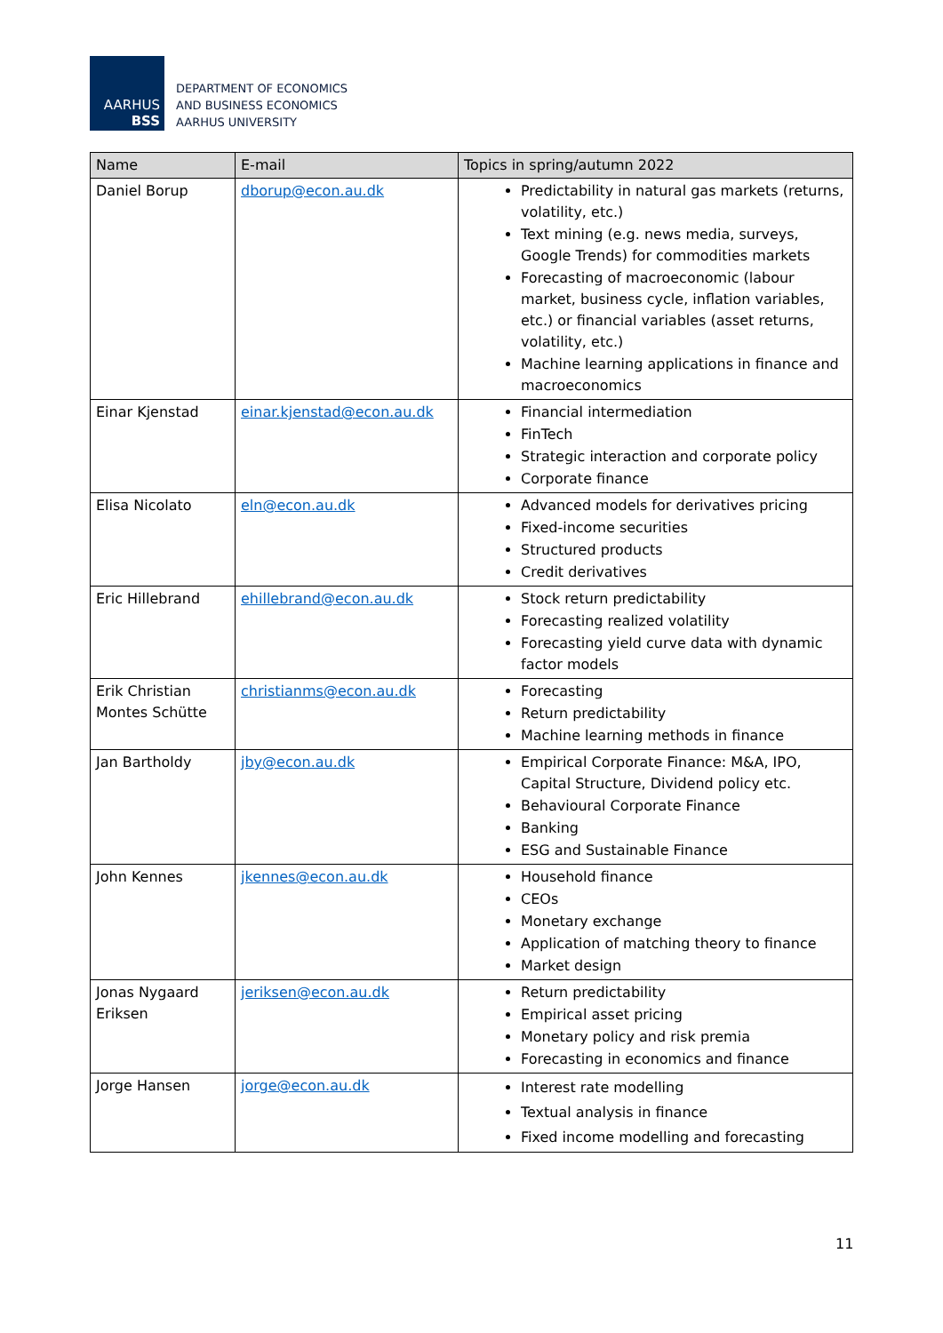AARHUS
BSS
DEPARTMENT OF ECONOMICS
AND BUSINESS ECONOMICS
AARHUS UNIVERSITY
| Name | E-mail | Topics in spring/autumn 2022 |
| --- | --- | --- |
| Daniel Borup | dborup@econ.au.dk | Predictability in natural gas markets (returns, volatility, etc.) Text mining (e.g. news media, surveys, Google Trends) for commodities markets Forecasting of macroeconomic (labour market, business cycle, inflation variables, etc.) or financial variables (asset returns, volatility, etc.) Machine learning applications in finance and macroeconomics |
| Einar Kjenstad | einar.kjenstad@econ.au.dk | Financial intermediation FinTech Strategic interaction and corporate policy Corporate finance |
| Elisa Nicolato | eln@econ.au.dk | Advanced models for derivatives pricing Fixed-income securities Structured products Credit derivatives |
| Eric Hillebrand | ehillebrand@econ.au.dk | Stock return predictability Forecasting realized volatility Forecasting yield curve data with dynamic factor models |
| Erik Christian Montes Schütte | christianms@econ.au.dk | Forecasting Return predictability Machine learning methods in finance |
| Jan Bartholdy | jby@econ.au.dk | Empirical Corporate Finance: M&A, IPO, Capital Structure, Dividend policy etc. Behavioural Corporate Finance Banking ESG and Sustainable Finance |
| John Kennes | jkennes@econ.au.dk | Household finance CEOs Monetary exchange Application of matching theory to finance Market design |
| Jonas Nygaard Eriksen | jeriksen@econ.au.dk | Return predictability Empirical asset pricing Monetary policy and risk premia Forecasting in economics and finance |
| Jorge Hansen | jorge@econ.au.dk | Interest rate modelling Textual analysis in finance Fixed income modelling and forecasting |
11